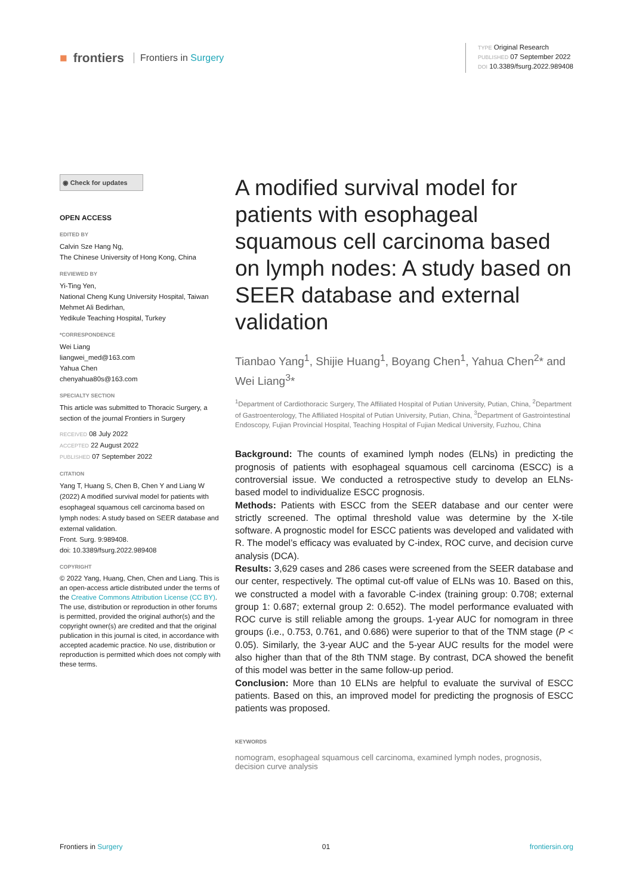■ frontiers Frontiers in Surgery
TYPE Original Research
PUBLISHED 07 September 2022
DOI 10.3389/fsurg.2022.989408
◉ Check for updates
OPEN ACCESS
EDITED BY
Calvin Sze Hang Ng,
The Chinese University of Hong Kong, China
REVIEWED BY
Yi-Ting Yen,
National Cheng Kung University Hospital, Taiwan
Mehmet Ali Bedirhan,
Yedikule Teaching Hospital, Turkey
*CORRESPONDENCE
Wei Liang
liangwei_med@163.com
Yahua Chen
chenyahua80s@163.com
SPECIALTY SECTION
This article was submitted to Thoracic Surgery, a section of the journal Frontiers in Surgery
RECEIVED 08 July 2022
ACCEPTED 22 August 2022
PUBLISHED 07 September 2022
CITATION
Yang T, Huang S, Chen B, Chen Y and Liang W (2022) A modified survival model for patients with esophageal squamous cell carcinoma based on lymph nodes: A study based on SEER database and external validation.
Front. Surg. 9:989408.
doi: 10.3389/fsurg.2022.989408
COPYRIGHT
© 2022 Yang, Huang, Chen, Chen and Liang. This is an open-access article distributed under the terms of the Creative Commons Attribution License (CC BY). The use, distribution or reproduction in other forums is permitted, provided the original author(s) and the copyright owner(s) are credited and that the original publication in this journal is cited, in accordance with accepted academic practice. No use, distribution or reproduction is permitted which does not comply with these terms.
A modified survival model for patients with esophageal squamous cell carcinoma based on lymph nodes: A study based on SEER database and external validation
Tianbao Yang<sup>1</sup>, Shijie Huang<sup>1</sup>, Boyang Chen<sup>1</sup>, Yahua Chen<sup>2</sup>* and Wei Liang<sup>3</sup>*
<sup>1</sup> Department of Cardiothoracic Surgery, The Affiliated Hospital of Putian University, Putian, China, <sup>2</sup>Department of Gastroenterology, The Affiliated Hospital of Putian University, Putian, China, <sup>3</sup>Department of Gastrointestinal Endoscopy, Fujian Provincial Hospital, Teaching Hospital of Fujian Medical University, Fuzhou, China
Background: The counts of examined lymph nodes (ELNs) in predicting the prognosis of patients with esophageal squamous cell carcinoma (ESCC) is a controversial issue. We conducted a retrospective study to develop an ELNs-based model to individualize ESCC prognosis.
Methods: Patients with ESCC from the SEER database and our center were strictly screened. The optimal threshold value was determine by the X-tile software. A prognostic model for ESCC patients was developed and validated with R. The model’s efficacy was evaluated by C-index, ROC curve, and decision curve analysis (DCA).
Results: 3,629 cases and 286 cases were screened from the SEER database and our center, respectively. The optimal cut-off value of ELNs was 10. Based on this, we constructed a model with a favorable C-index (training group: 0.708; external group 1: 0.687; external group 2: 0.652). The model performance evaluated with ROC curve is still reliable among the groups. 1-year AUC for nomogram in three groups (i.e., 0.753, 0.761, and 0.686) were superior to that of the TNM stage (P < 0.05). Similarly, the 3-year AUC and the 5-year AUC results for the model were also higher than that of the 8th TNM stage. By contrast, DCA showed the benefit of this model was better in the same follow-up period.
Conclusion: More than 10 ELNs are helpful to evaluate the survival of ESCC patients. Based on this, an improved model for predicting the prognosis of ESCC patients was proposed.
KEYWORDS
nomogram, esophageal squamous cell carcinoma, examined lymph nodes, prognosis, decision curve analysis
Frontiers in Surgery 01 frontiersin.org